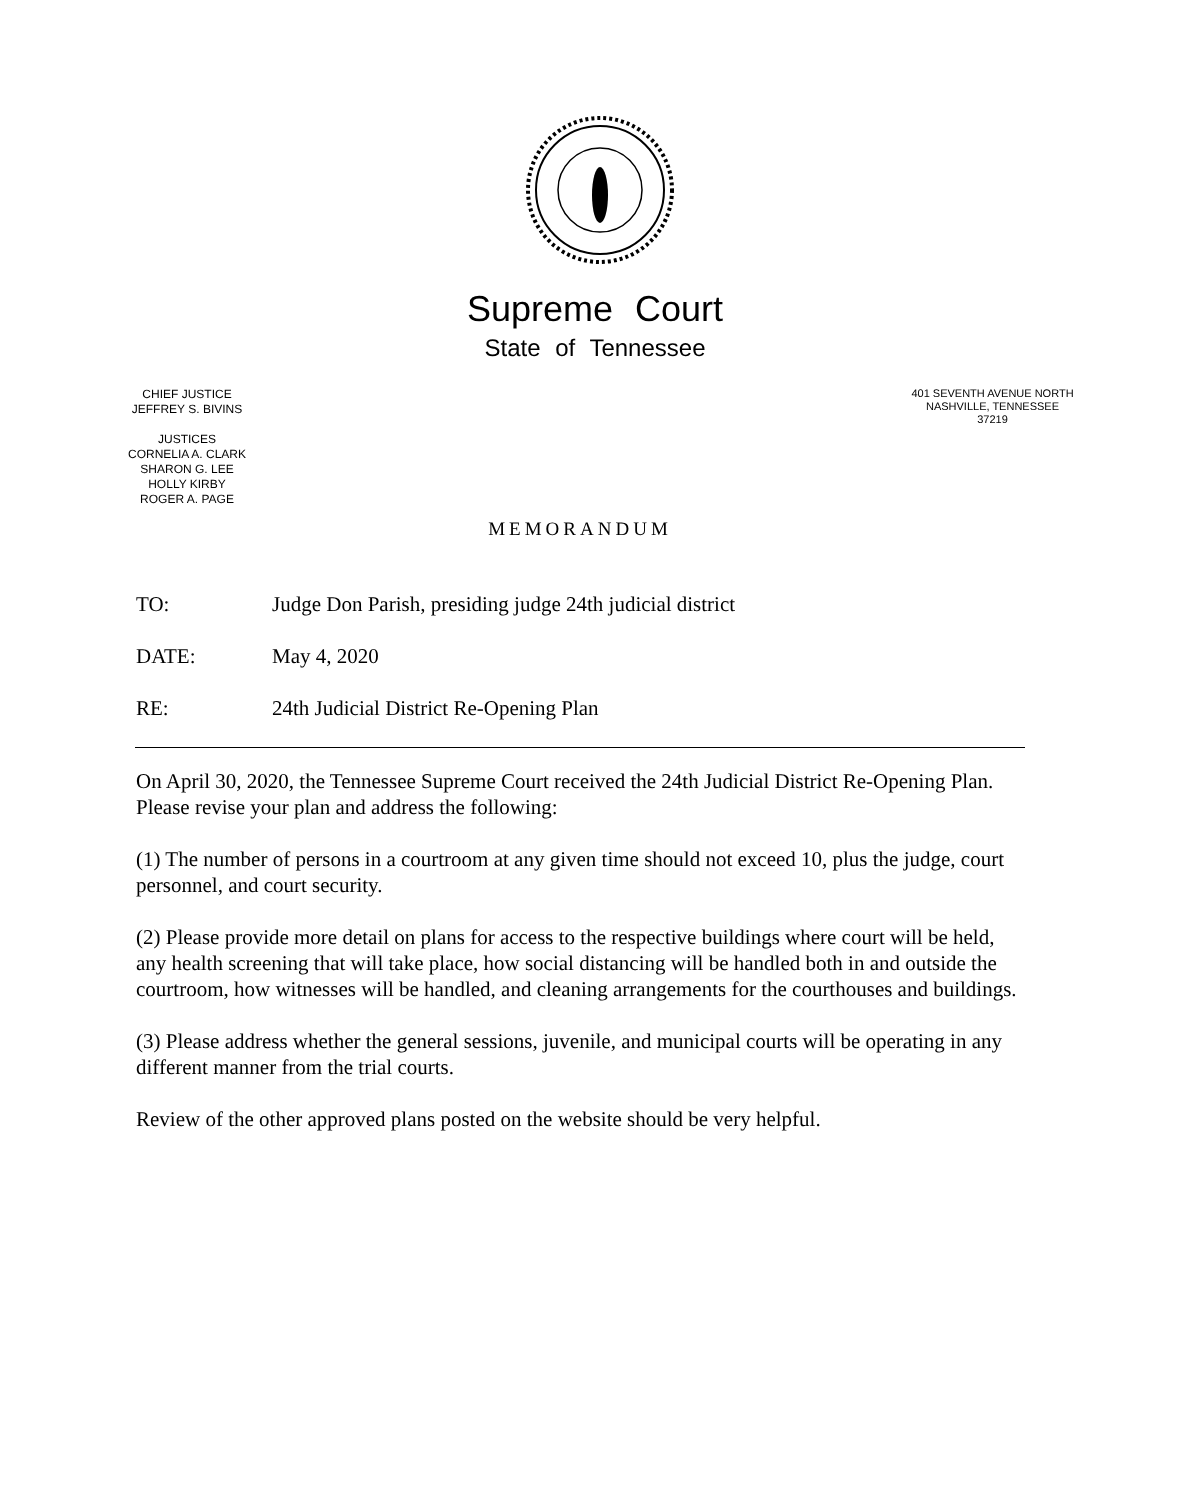Supreme Court
State of Tennessee
CHIEF JUSTICE
JEFFREY S. BIVINS
JUSTICES
CORNELIA A. CLARK
SHARON G. LEE
HOLLY KIRBY
ROGER A. PAGE
401 SEVENTH AVENUE NORTH
NASHVILLE, TENNESSEE
37219
MEMORANDUM
TO: Judge Don Parish, presiding judge 24th judicial district
DATE: May 4, 2020
RE: 24th Judicial District Re-Opening Plan
On April 30, 2020, the Tennessee Supreme Court received the 24th Judicial District Re-Opening Plan. Please revise your plan and address the following:
(1) The number of persons in a courtroom at any given time should not exceed 10, plus the judge, court personnel, and court security.
(2) Please provide more detail on plans for access to the respective buildings where court will be held, any health screening that will take place, how social distancing will be handled both in and outside the courtroom, how witnesses will be handled, and cleaning arrangements for the courthouses and buildings.
(3) Please address whether the general sessions, juvenile, and municipal courts will be operating in any different manner from the trial courts.
Review of the other approved plans posted on the website should be very helpful.